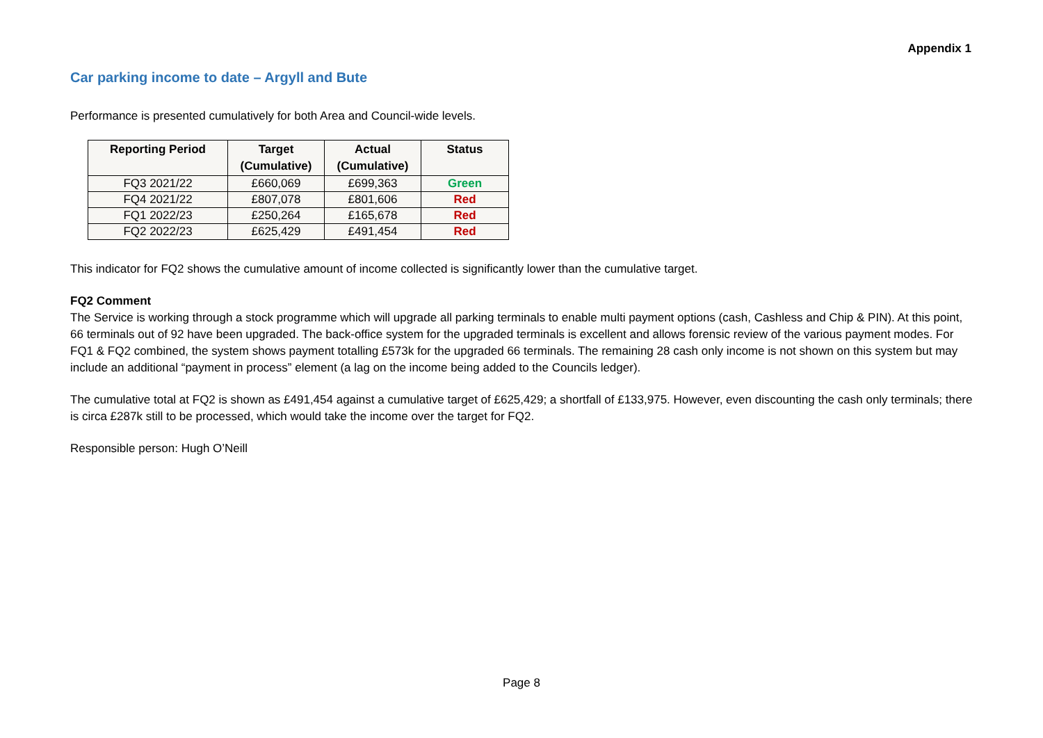Appendix 1
Car parking income to date – Argyll and Bute
Performance is presented cumulatively for both Area and Council-wide levels.
| Reporting Period | Target (Cumulative) | Actual (Cumulative) | Status |
| --- | --- | --- | --- |
| FQ3 2021/22 | £660,069 | £699,363 | Green |
| FQ4 2021/22 | £807,078 | £801,606 | Red |
| FQ1 2022/23 | £250,264 | £165,678 | Red |
| FQ2 2022/23 | £625,429 | £491,454 | Red |
This indicator for FQ2 shows the cumulative amount of income collected is significantly lower than the cumulative target.
FQ2 Comment
The Service is working through a stock programme which will upgrade all parking terminals to enable multi payment options (cash, Cashless and Chip & PIN). At this point, 66 terminals out of 92 have been upgraded. The back-office system for the upgraded terminals is excellent and allows forensic review of the various payment modes. For FQ1 & FQ2 combined, the system shows payment totalling £573k for the upgraded 66 terminals. The remaining 28 cash only income is not shown on this system but may include an additional “payment in process” element (a lag on the income being added to the Councils ledger).
The cumulative total at FQ2 is shown as £491,454 against a cumulative target of £625,429; a shortfall of £133,975. However, even discounting the cash only terminals; there is circa £287k still to be processed, which would take the income over the target for FQ2.
Responsible person: Hugh O’Neill
Page 8